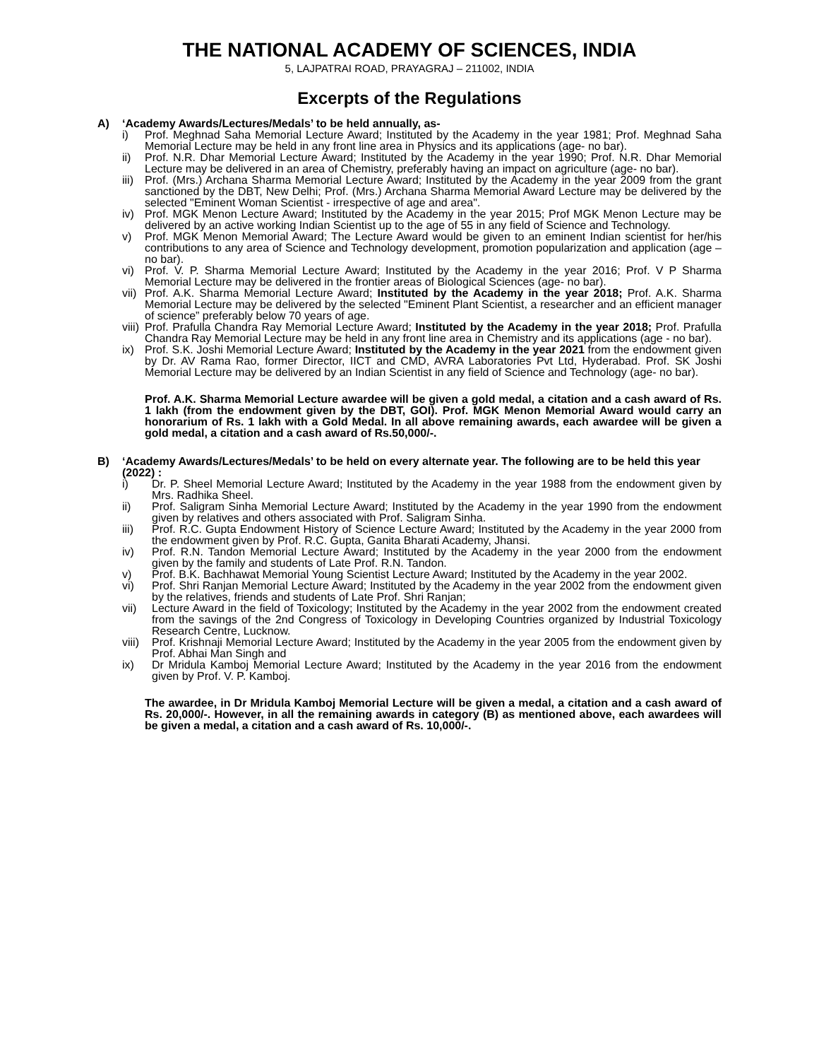THE NATIONAL ACADEMY OF SCIENCES, INDIA
5, LAJPATRAI ROAD, PRAYAGRAJ – 211002, INDIA
Excerpts of the Regulations
A) ‘Academy Awards/Lectures/Medals’ to be held annually, as-
i) Prof. Meghnad Saha Memorial Lecture Award; Instituted by the Academy in the year 1981; Prof. Meghnad Saha Memorial Lecture may be held in any front line area in Physics and its applications (age- no bar).
ii) Prof. N.R. Dhar Memorial Lecture Award; Instituted by the Academy in the year 1990; Prof. N.R. Dhar Memorial Lecture may be delivered in an area of Chemistry, preferably having an impact on agriculture (age- no bar).
iii)
Prof. (Mrs.) Archana Sharma Memorial Lecture Award; Instituted by the Academy in the year 2009 from the grant sanctioned by the DBT, New Delhi; Prof. (Mrs.) Archana Sharma Memorial Award Lecture may be delivered by the selected "Eminent Woman Scientist - irrespective of age and area".
iv) Prof. MGK Menon Lecture Award; Instituted by the Academy in the year 2015; Prof MGK Menon Lecture may be delivered by an active working Indian Scientist up to the age of 55 in any field of Science and Technology.
v) Prof. MGK Menon Memorial Award; The Lecture Award would be given to an eminent Indian scientist for her/his contributions to any area of Science and Technology development, promotion popularization and application (age – no bar).
vi) Prof. V. P. Sharma Memorial Lecture Award; Instituted by the Academy in the year 2016; Prof. V P Sharma Memorial Lecture may be delivered in the frontier areas of Biological Sciences (age- no bar).
vii)
Prof. A.K. Sharma Memorial Lecture Award; Instituted by the Academy in the year 2018; Prof. A.K. Sharma Memorial Lecture may be delivered by the selected "Eminent Plant Scientist, a researcher and an efficient manager of science” preferably below 70 years of age.
viii)
Prof. Prafulla Chandra Ray Memorial Lecture Award; Instituted by the Academy in the year 2018; Prof. Prafulla Chandra Ray Memorial Lecture may be held in any front line area in Chemistry and its applications (age - no bar).
ix) Prof. S.K. Joshi Memorial Lecture Award; Instituted by the Academy in the year 2021 from the endowment given by Dr. AV Rama Rao, former Director, IICT and CMD, AVRA Laboratories Pvt Ltd, Hyderabad. Prof. SK Joshi Memorial Lecture may be delivered by an Indian Scientist in any field of Science and Technology (age- no bar).
Prof. A.K. Sharma Memorial Lecture awardee will be given a gold medal, a citation and a cash award of Rs. 1 lakh (from the endowment given by the DBT, GOI). Prof. MGK Menon Memorial Award would carry an honorarium of Rs. 1 lakh with a Gold Medal. In all above remaining awards, each awardee will be given a gold medal, a citation and a cash award of Rs.50,000/-.
B) ‘Academy Awards/Lectures/Medals’ to be held on every alternate year. The following are to be held this year (2022) :
i) Dr. P. Sheel Memorial Lecture Award; Instituted by the Academy in the year 1988 from the endowment given by Mrs. Radhika Sheel.
ii) Prof. Saligram Sinha Memorial Lecture Award; Instituted by the Academy in the year 1990 from the endowment given by relatives and others associated with Prof. Saligram Sinha.
iii) Prof. R.C. Gupta Endowment History of Science Lecture Award; Instituted by the Academy in the year 2000 from the endowment given by Prof. R.C. Gupta, Ganita Bharati Academy, Jhansi.
iv) Prof. R.N. Tandon Memorial Lecture Award; Instituted by the Academy in the year 2000 from the endowment given by the family and students of Late Prof. R.N. Tandon.
v) Prof. B.K. Bachhawat Memorial Young Scientist Lecture Award; Instituted by the Academy in the year 2002.
vi) Prof. Shri Ranjan Memorial Lecture Award; Instituted by the Academy in the year 2002 from the endowment given by the relatives, friends and students of Late Prof. Shri Ranjan;
vii) Lecture Award in the field of Toxicology; Instituted by the Academy in the year 2002 from the endowment created from the savings of the 2nd Congress of Toxicology in Developing Countries organized by Industrial Toxicology Research Centre, Lucknow.
viii)
Prof. Krishnaji Memorial Lecture Award; Instituted by the Academy in the year 2005 from the endowment given by Prof. Abhai Man Singh and
ix) Dr Mridula Kamboj Memorial Lecture Award; Instituted by the Academy in the year 2016 from the endowment given by Prof. V. P. Kamboj.
The awardee, in Dr Mridula Kamboj Memorial Lecture will be given a medal, a citation and a cash award of Rs. 20,000/-. However, in all the remaining awards in category (B) as mentioned above, each awardees will be given a medal, a citation and a cash award of Rs. 10,000/-.